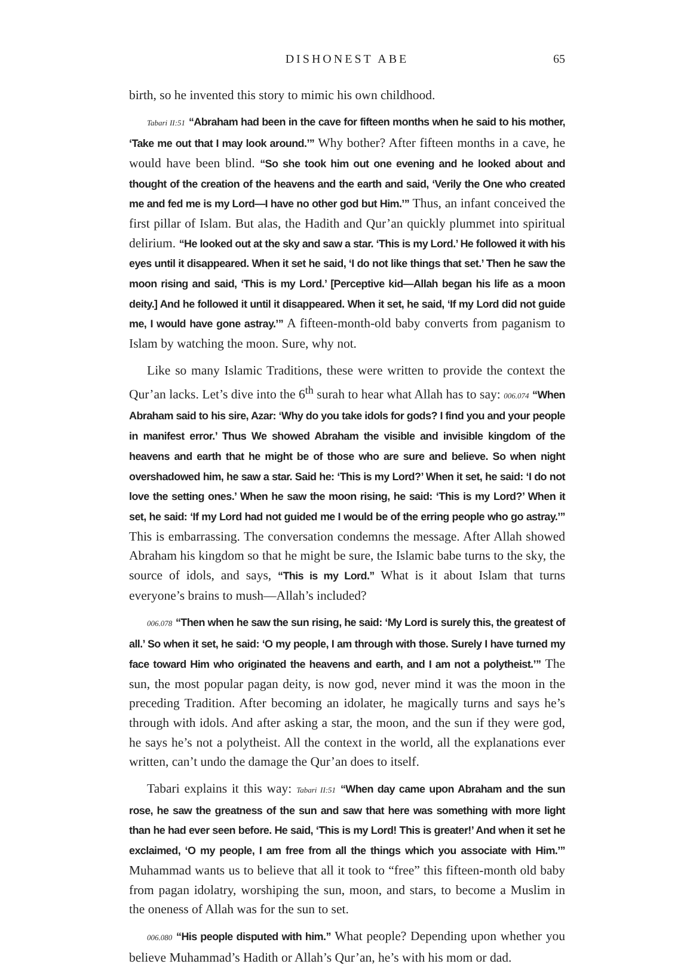DISHONEST ABE 65
birth, so he invented this story to mimic his own childhood.
Tabari II:51 “Abraham had been in the cave for fifteen months when he said to his mother, ‘Take me out that I may look around.’” Why bother? After fifteen months in a cave, he would have been blind. “So she took him out one evening and he looked about and thought of the creation of the heavens and the earth and said, ‘Verily the One who created me and fed me is my Lord—I have no other god but Him.’” Thus, an infant conceived the first pillar of Islam. But alas, the Hadith and Qur’an quickly plummet into spiritual delirium. “He looked out at the sky and saw a star. ‘This is my Lord.’ He followed it with his eyes until it disappeared. When it set he said, ‘I do not like things that set.’ Then he saw the moon rising and said, ‘This is my Lord.’ [Perceptive kid—Allah began his life as a moon deity.] And he followed it until it disappeared. When it set, he said, ‘If my Lord did not guide me, I would have gone astray.’” A fifteen-month-old baby converts from paganism to Islam by watching the moon. Sure, why not.
Like so many Islamic Traditions, these were written to provide the context the Qur’an lacks. Let’s dive into the 6<sup>th</sup> surah to hear what Allah has to say: 006.074 “When Abraham said to his sire, Azar: ‘Why do you take idols for gods? I find you and your people in manifest error.’ Thus We showed Abraham the visible and invisible kingdom of the heavens and earth that he might be of those who are sure and believe. So when night overshadowed him, he saw a star. Said he: ‘This is my Lord?’ When it set, he said: ‘I do not love the setting ones.’ When he saw the moon rising, he said: ‘This is my Lord?’ When it set, he said: ‘If my Lord had not guided me I would be of the erring people who go astray.’” This is embarrassing. The conversation condemns the message. After Allah showed Abraham his kingdom so that he might be sure, the Islamic babe turns to the sky, the source of idols, and says, “This is my Lord.” What is it about Islam that turns everyone’s brains to mush—Allah’s included?
006.078 “Then when he saw the sun rising, he said: ‘My Lord is surely this, the greatest of all.’ So when it set, he said: ‘O my people, I am through with those. Surely I have turned my face toward Him who originated the heavens and earth, and I am not a polytheist.’” The sun, the most popular pagan deity, is now god, never mind it was the moon in the preceding Tradition. After becoming an idolater, he magically turns and says he’s through with idols. And after asking a star, the moon, and the sun if they were god, he says he’s not a polytheist. All the context in the world, all the explanations ever written, can’t undo the damage the Qur’an does to itself.
Tabari explains it this way: Tabari II:51 “When day came upon Abraham and the sun rose, he saw the greatness of the sun and saw that here was something with more light than he had ever seen before. He said, ‘This is my Lord! This is greater!’ And when it set he exclaimed, ‘O my people, I am free from all the things which you associate with Him.’” Muhammad wants us to believe that all it took to “free” this fifteen-month old baby from pagan idolatry, worshiping the sun, moon, and stars, to become a Muslim in the oneness of Allah was for the sun to set.
006.080 “His people disputed with him.” What people? Depending upon whether you believe Muhammad’s Hadith or Allah’s Qur’an, he’s with his mom or dad.